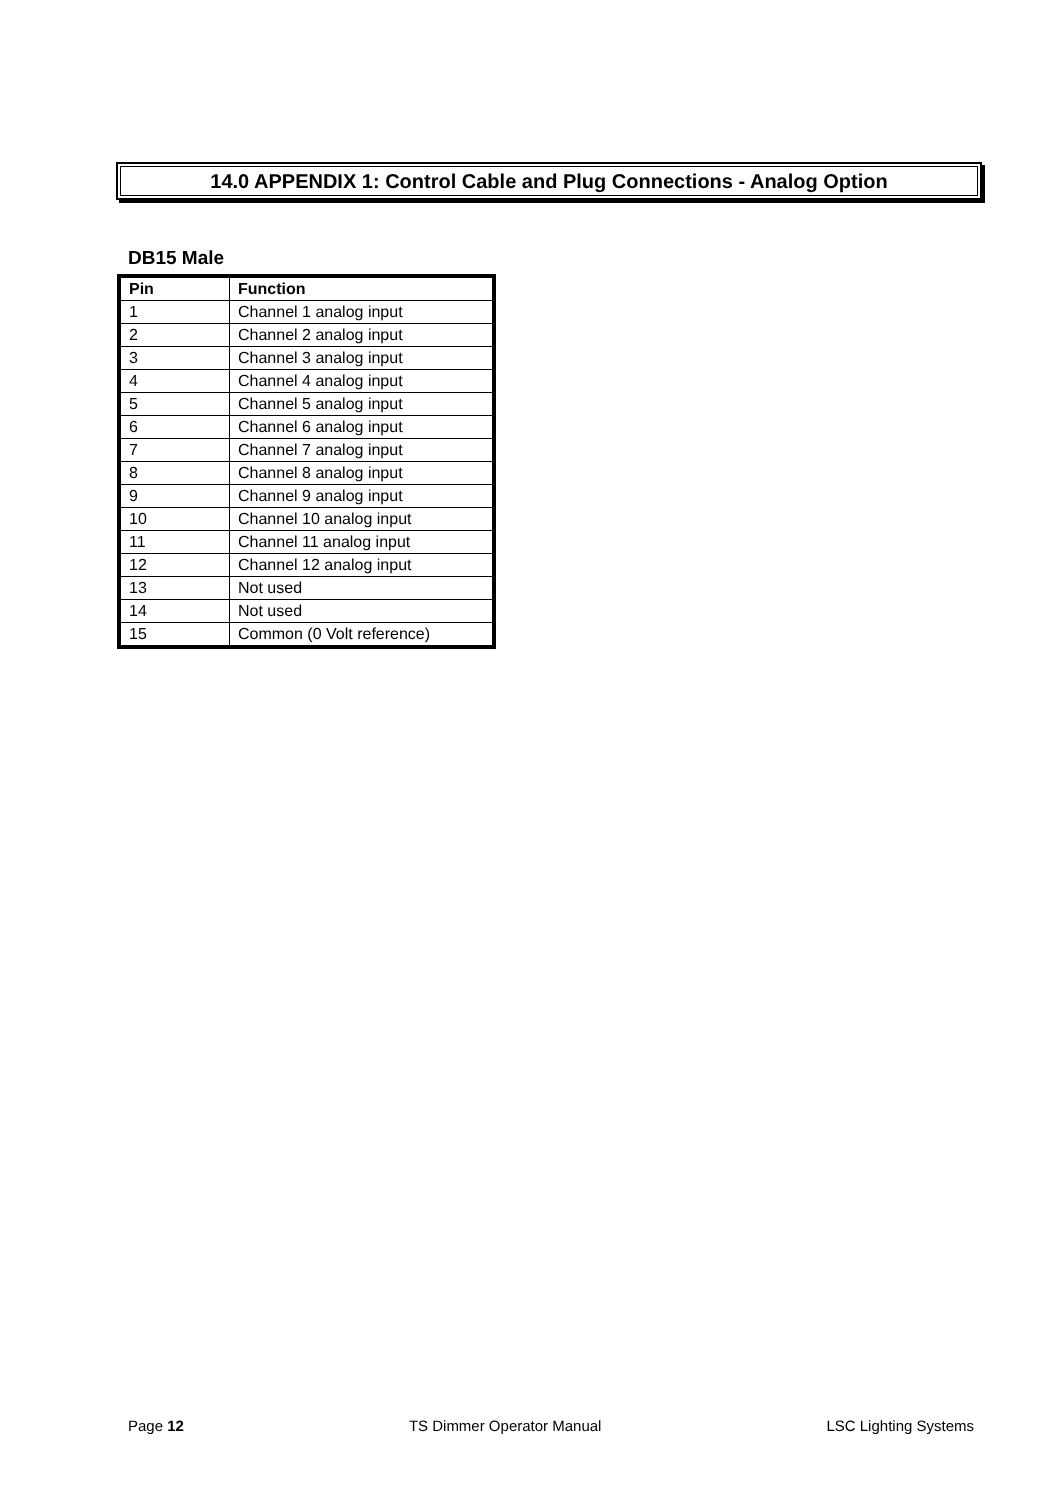14.0 APPENDIX 1: Control Cable and Plug Connections - Analog Option
DB15 Male
| Pin | Function |
| --- | --- |
| 1 | Channel 1 analog input |
| 2 | Channel 2 analog input |
| 3 | Channel 3 analog input |
| 4 | Channel 4 analog input |
| 5 | Channel 5 analog input |
| 6 | Channel 6 analog input |
| 7 | Channel 7 analog input |
| 8 | Channel 8 analog input |
| 9 | Channel 9 analog input |
| 10 | Channel 10 analog input |
| 11 | Channel 11 analog input |
| 12 | Channel 12 analog input |
| 13 | Not used |
| 14 | Not used |
| 15 | Common (0 Volt reference) |
Page 12 TS Dimmer Operator Manual LSC Lighting Systems